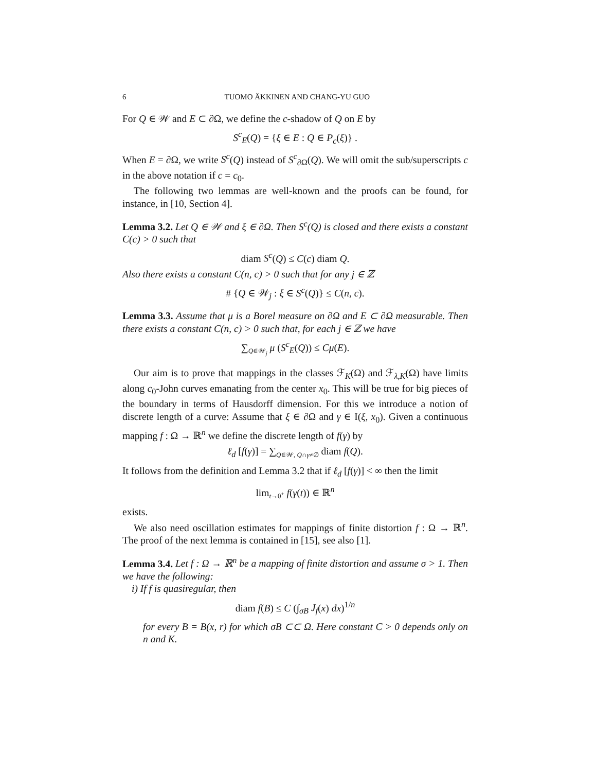6 TUOMO ÄKKINEN AND CHANG-YU GUO
For Q ∈ 𝒲 and E ⊂ ∂Ω, we define the c-shadow of Q on E by
S<sup>c</sup><sub>E</sub>(Q) = {ξ ∈ E : Q ∈ P<sub>c</sub>(ξ)} .
When E = ∂Ω, we write S<sup>c</sup>(Q) instead of S<sup>c</sup><sub>∂Ω</sub>(Q). We will omit the sub/superscripts c in the above notation if c = c<sub>0</sub>.
The following two lemmas are well-known and the proofs can be found, for instance, in [10, Section 4].
Lemma 3.2. Let Q ∈ 𝒲 and ξ ∈ ∂Ω. Then S<sup>c</sup>(Q) is closed and there exists a constant C(c) > 0 such that
diam S<sup>c</sup>(Q) ≤ C(c) diam Q.
Also there exists a constant C(n, c) > 0 such that for any j ∈ ℤ
# {Q ∈ 𝒲<sub>j</sub> : ξ ∈ S<sup>c</sup>(Q)} ≤ C(n, c).
Lemma 3.3. Assume that μ is a Borel measure on ∂Ω and E ⊂ ∂Ω measurable. Then there exists a constant C(n, c) > 0 such that, for each j ∈ ℤ we have
∑<sub>Q∈𝒲<sub>j</sub></sub> μ (S<sup>c</sup><sub>E</sub>(Q)) ≤ Cμ(E).
Our aim is to prove that mappings in the classes ℱ<sub>K</sub>(Ω) and ℱ<sub>λ,K</sub>(Ω) have limits along c<sub>0</sub>-John curves emanating from the center x<sub>0</sub>. This will be true for big pieces of the boundary in terms of Hausdorff dimension. For this we introduce a notion of discrete length of a curve: Assume that ξ ∈ ∂Ω and γ ∈ I(ξ, x<sub>0</sub>). Given a continuous mapping f : Ω → ℝ<sup>n</sup> we define the discrete length of f(γ) by
ℓ<sub>d</sub> [f(γ)] = ∑<sub>Q∈𝒲, Q∩γ≠∅</sub> diam f(Q).
It follows from the definition and Lemma 3.2 that if ℓ<sub>d</sub> [f(γ)] < ∞ then the limit
lim<sub>t→0<sup>+</sup></sub> f(γ(t)) ∈ ℝ<sup>n</sup>
exists.
We also need oscillation estimates for mappings of finite distortion f : Ω → ℝ<sup>n</sup>. The proof of the next lemma is contained in [15], see also [1].
Lemma 3.4. Let f : Ω → ℝ<sup>n</sup> be a mapping of finite distortion and assume σ > 1. Then we have the following:
i) If f is quasiregular, then
diam f(B) ≤ C (∫<sub>σB</sub> J<sub>f</sub>(x) dx)<sup>1/n</sup>
for every B = B(x, r) for which σB ⊂⊂ Ω. Here constant C > 0 depends only on n and K.